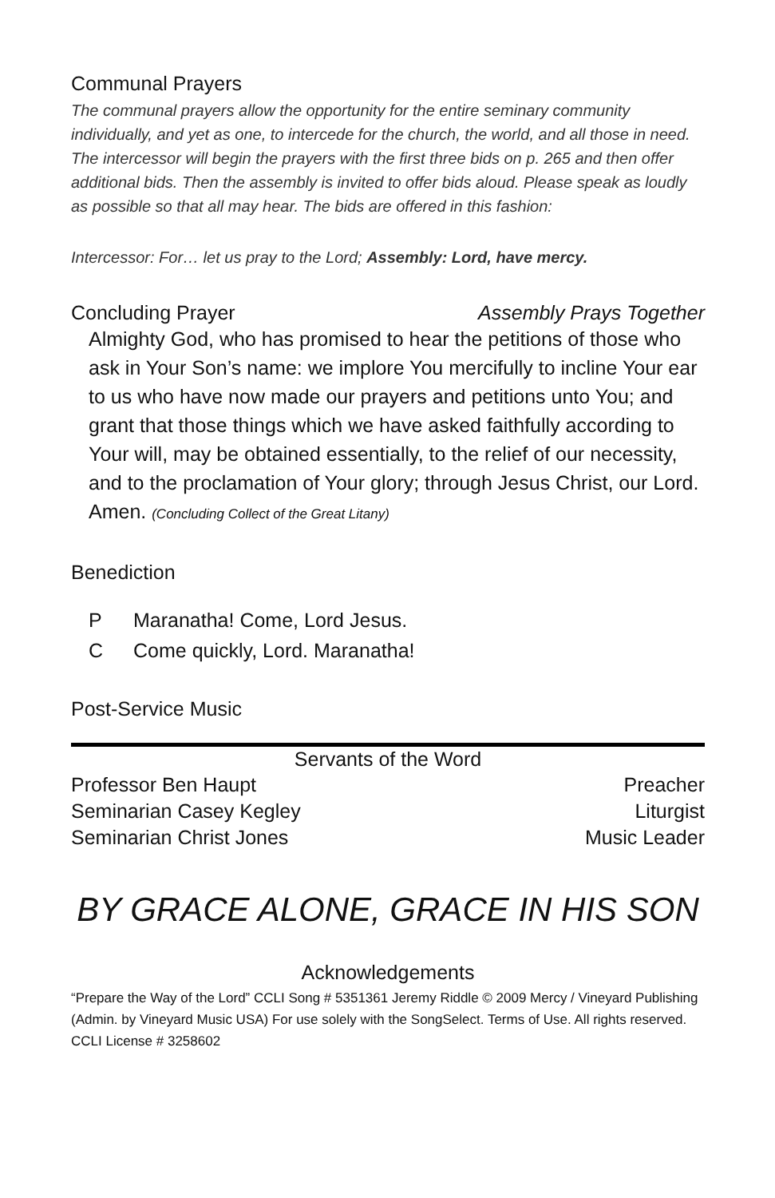Communal Prayers
The communal prayers allow the opportunity for the entire seminary community individually, and yet as one, to intercede for the church, the world, and all those in need. The intercessor will begin the prayers with the first three bids on p. 265 and then offer additional bids. Then the assembly is invited to offer bids aloud. Please speak as loudly as possible so that all may hear. The bids are offered in this fashion:
Intercessor: For… let us pray to the Lord; Assembly: Lord, have mercy.
Concluding Prayer Assembly Prays Together
Almighty God, who has promised to hear the petitions of those who ask in Your Son’s name: we implore You mercifully to incline Your ear to us who have now made our prayers and petitions unto You; and grant that those things which we have asked faithfully according to Your will, may be obtained essentially, to the relief of our necessity, and to the proclamation of Your glory; through Jesus Christ, our Lord. Amen. (Concluding Collect of the Great Litany)
Benediction
P Maranatha! Come, Lord Jesus.
C Come quickly, Lord. Maranatha!
Post-Service Music
| Servants of the Word | |
| --- | --- |
| Professor Ben Haupt | Preacher |
| Seminarian Casey Kegley | Liturgist |
| Seminarian Christ Jones | Music Leader |
BY GRACE ALONE, GRACE IN HIS SON
Acknowledgements
“Prepare the Way of the Lord” CCLI Song # 5351361 Jeremy Riddle © 2009 Mercy / Vineyard Publishing (Admin. by Vineyard Music USA) For use solely with the SongSelect. Terms of Use. All rights reserved. CCLI License # 3258602